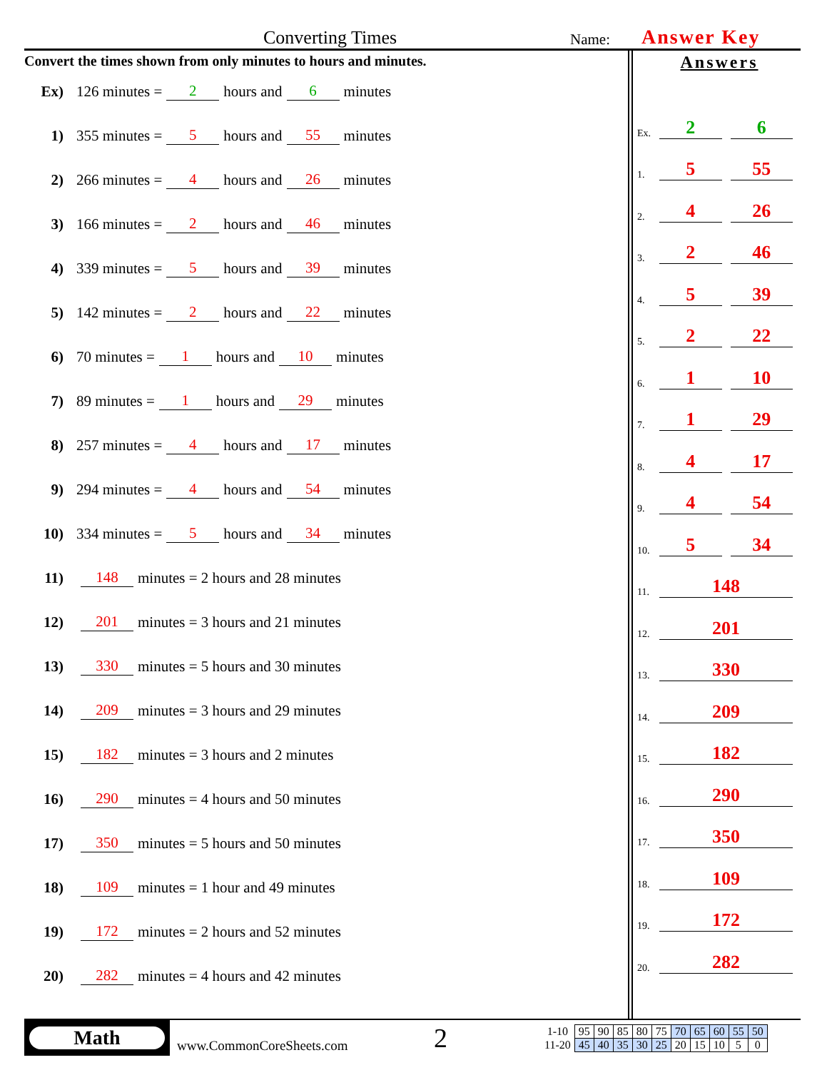Converting Times Name: Answer Key
Convert the times shown from only minutes to hours and minutes.
Ex) 126 minutes = 2 hours and 6 minutes
1) 355 minutes = 5 hours and 55 minutes
2) 266 minutes = 4 hours and 26 minutes
3) 166 minutes = 2 hours and 46 minutes
4) 339 minutes = 5 hours and 39 minutes
5) 142 minutes = 2 hours and 22 minutes
6) 70 minutes = 1 hours and 10 minutes
7) 89 minutes = 1 hours and 29 minutes
8) 257 minutes = 4 hours and 17 minutes
9) 294 minutes = 4 hours and 54 minutes
10) 334 minutes = 5 hours and 34 minutes
11) 148 minutes = 2 hours and 28 minutes
12) 201 minutes = 3 hours and 21 minutes
13) 330 minutes = 5 hours and 30 minutes
14) 209 minutes = 3 hours and 29 minutes
15) 182 minutes = 3 hours and 2 minutes
16) 290 minutes = 4 hours and 50 minutes
17) 350 minutes = 5 hours and 50 minutes
18) 109 minutes = 1 hour and 49 minutes
19) 172 minutes = 2 hours and 52 minutes
20) 282 minutes = 4 hours and 42 minutes
Answers
Ex. 2 6
1. 5 55
2. 4 26
3. 2 46
4. 5 39
5. 2 22
6. 1 10
7. 1 29
8. 4 17
9. 4 54
10. 5 34
11. 148
12. 201
13. 330
14. 209
15. 182
16. 290
17. 350
18. 109
19. 172
20. 282
Math
www.CommonCoreSheets.com
2
| 1-10 | 95 | 90 | 85 | 80 | 75 | 70 | 65 | 60 | 55 | 50 |
| 11-20 | 45 | 40 | 35 | 30 | 25 | 20 | 15 | 10 | 5 | 0 |